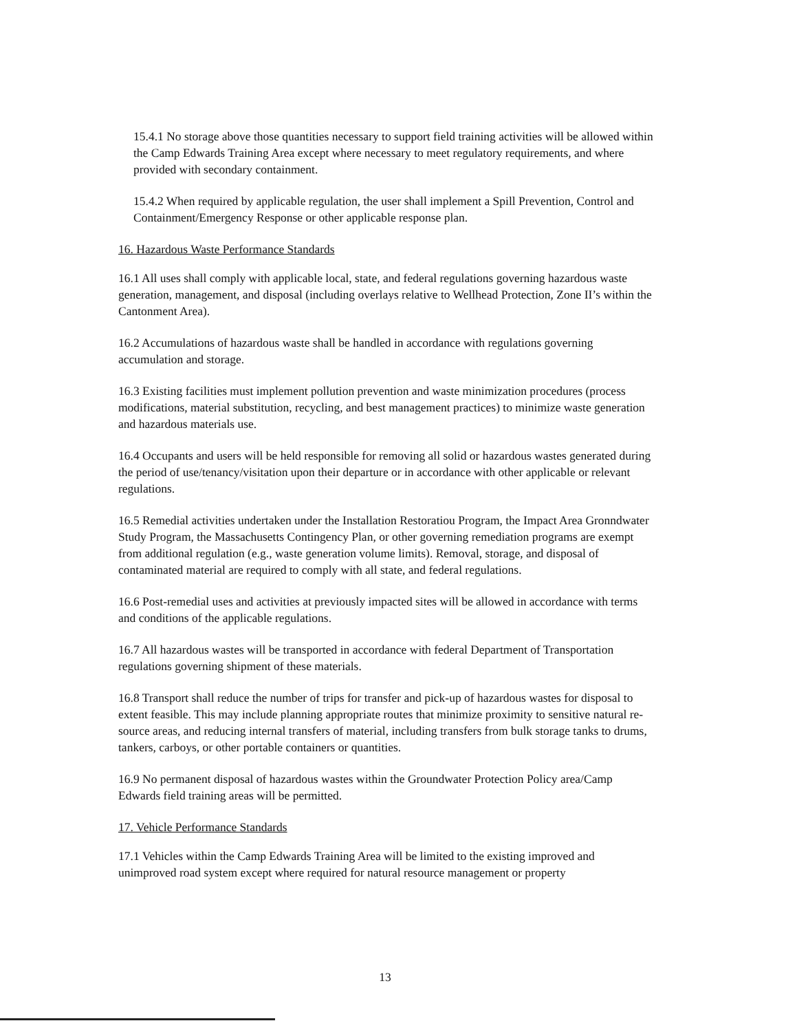15.4.1 No storage above those quantities necessary to support field training activities will be allowed within the Camp Edwards Training Area except where necessary to meet regulatory requirements, and where provided with secondary containment.
15.4.2 When required by applicable regulation, the user shall implement a Spill Prevention, Control and Containment/Emergency Response or other applicable response plan.
16. Hazardous Waste Performance Standards
16.1 All uses shall comply with applicable local, state, and federal regulations governing hazardous waste generation, management, and disposal (including overlays relative to Wellhead Protection, Zone II’s within the Cantonment Area).
16.2 Accumulations of hazardous waste shall be handled in accordance with regulations governing accumulation and storage.
16.3 Existing facilities must implement pollution prevention and waste minimization procedures (process modifications, material substitution, recycling, and best management practices) to minimize waste generation and hazardous materials use.
16.4 Occupants and users will be held responsible for removing all solid or hazardous wastes generated during the period of use/tenancy/visitation upon their departure or in accordance with other applicable or relevant regulations.
16.5 Remedial activities undertaken under the Installation Restoratiou Program, the Impact Area Gronndwater Study Program, the Massachusetts Contingency Plan, or other governing remediation programs are exempt from additional regulation (e.g., waste generation volume limits). Removal, storage, and disposal of contaminated material are required to comply with all state, and federal regulations.
16.6 Post-remedial uses and activities at previously impacted sites will be allowed in accordance with terms and conditions of the applicable regulations.
16.7 All hazardous wastes will be transported in accordance with federal Department of Transportation regulations governing shipment of these materials.
16.8 Transport shall reduce the number of trips for transfer and pick-up of hazardous wastes for disposal to extent feasible. This may include planning appropriate routes that minimize proximity to sensitive natural re- source areas, and reducing internal transfers of material, including transfers from bulk storage tanks to drums, tankers, carboys, or other portable containers or quantities.
16.9 No permanent disposal of hazardous wastes within the Groundwater Protection Policy area/Camp Edwards field training areas will be permitted.
17. Vehicle Performance Standards
17.1 Vehicles within the Camp Edwards Training Area will be limited to the existing improved and unimproved road system except where required for natural resource management or property
13